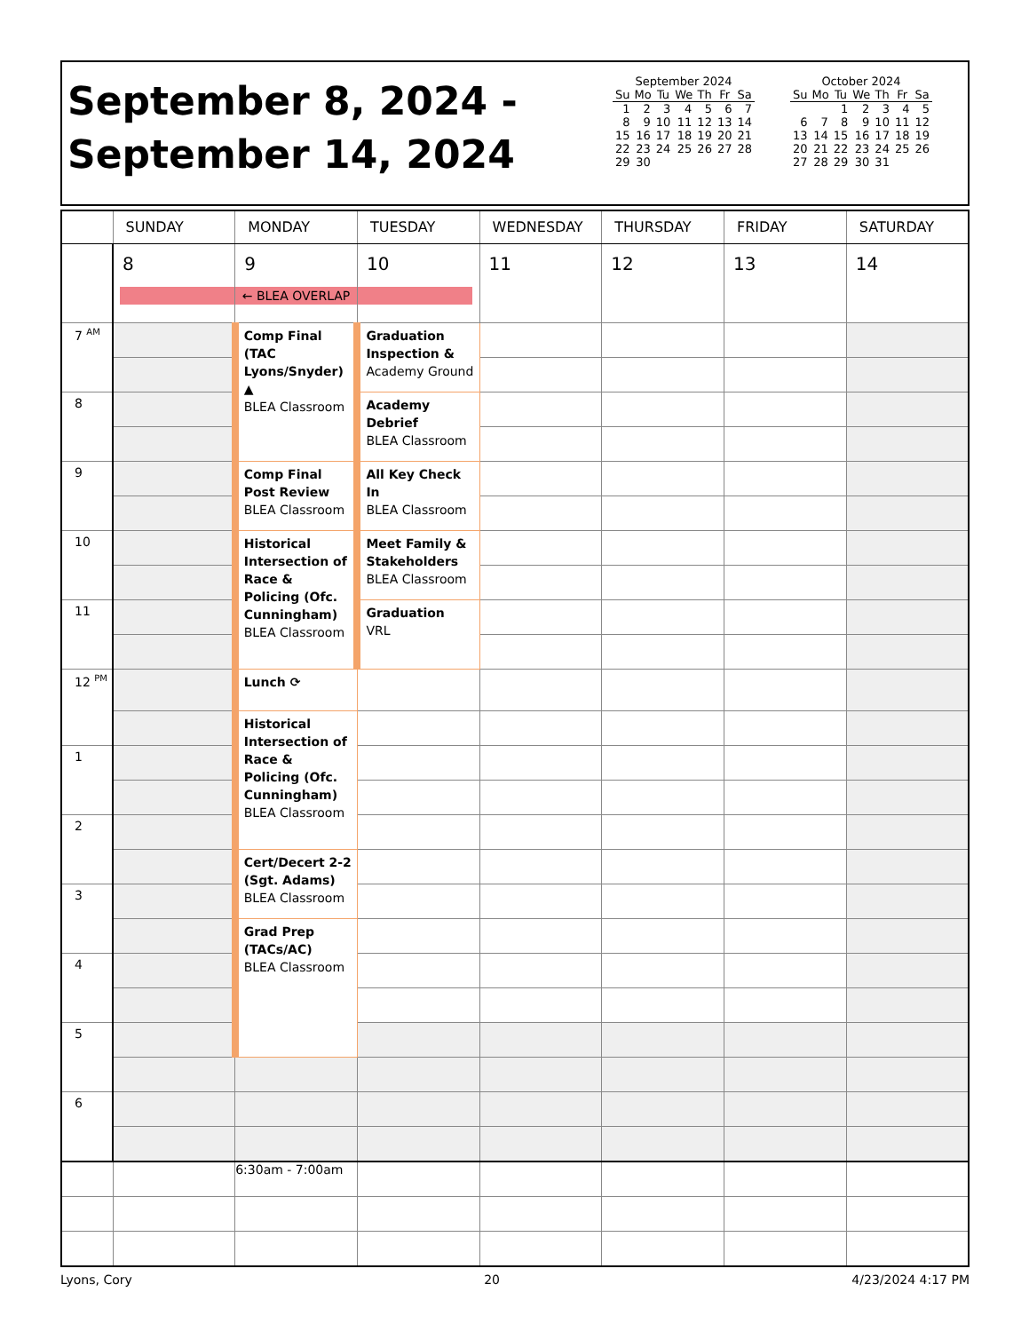September 8, 2024 -
September 14, 2024
September 2024
| Su | Mo | Tu | We | Th | Fr | Sa |
| --- | --- | --- | --- | --- | --- | --- |
| 1 | 2 | 3 | 4 | 5 | 6 | 7 |
| 8 | 9 | 10 | 11 | 12 | 13 | 14 |
| 15 | 16 | 17 | 18 | 19 | 20 | 21 |
| 22 | 23 | 24 | 25 | 26 | 27 | 28 |
| 29 | 30 | | | | | |
October 2024
| Su | Mo | Tu | We | Th | Fr | Sa |
| --- | --- | --- | --- | --- | --- | --- |
| | | 1 | 2 | 3 | 4 | 5 |
| 6 | 7 | 8 | 9 | 10 | 11 | 12 |
| 13 | 14 | 15 | 16 | 17 | 18 | 19 |
| 20 | 21 | 22 | 23 | 24 | 25 | 26 |
| 27 | 28 | 29 | 30 | 31 | | |
| | SUNDAY | MONDAY | TUESDAY | WEDNESDAY | THURSDAY | FRIDAY | SATURDAY |
| --- | --- | --- | --- | --- | --- | --- | --- |
| | 8 | 9 ← BLEA OVERLAP | 10 | 11 | 12 | 13 | 14 |
| 7 <sup>AM</sup> | | Comp Final (TAC Lyons/Snyder) ▲ BLEA Classroom | Graduation Inspection & Academy Ground | | | | |
| 8 | | | Academy Debrief BLEA Classroom | | | | |
| 9 | | Comp Final Post Review BLEA Classroom | All Key Check In BLEA Classroom | | | | |
| 10 | | Historical Intersection of Race & Policing (Ofc. Cunningham) BLEA Classroom | Meet Family & Stakeholders BLEA Classroom | | | | |
| 11 | | | Graduation VRL | | | | |
| 12 <sup>PM</sup> | | Lunch ⟳ | | | | | |
| | | Historical Intersection of Race & Policing (Ofc. Cunningham) BLEA Classroom | | | | | |
| 1 | | | | | | | |
| 2 | | | | | | | |
| | | Cert/Decert 2-2 (Sgt. Adams) BLEA Classroom | | | | | |
| 3 | | | | | | | |
| | | Grad Prep (TACs/AC) BLEA Classroom | | | | | |
| 4 | | | | | | | |
| 5 | | | | | | | |
| 6 | | | | | | | |
| | | 6:30am - 7:00am | | | | | |
Lyons, Cory 20 4/23/2024 4:17 PM